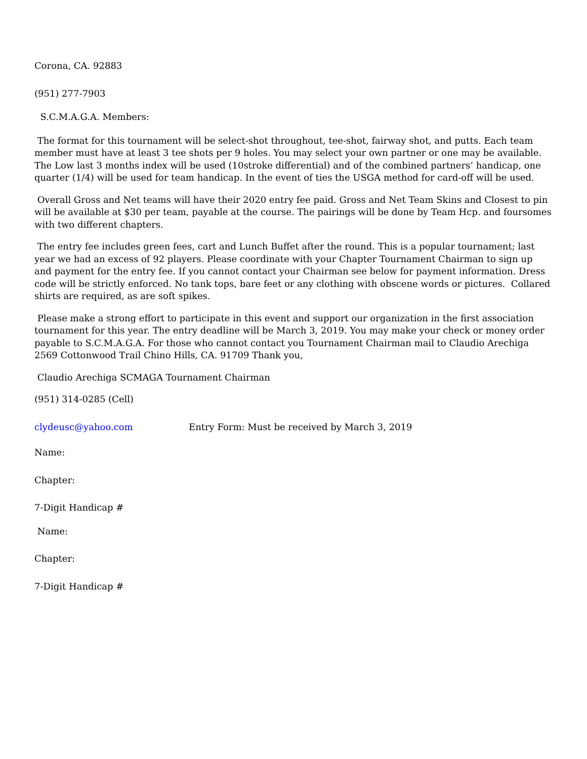Corona, CA. 92883
(951) 277-7903
S.C.M.A.G.A. Members:
The format for this tournament will be select-shot throughout, tee-shot, fairway shot, and putts. Each team member must have at least 3 tee shots per 9 holes. You may select your own partner or one may be available. The Low last 3 months index will be used (10stroke differential) and of the combined partners’ handicap, one quarter (1/4) will be used for team handicap. In the event of ties the USGA method for card-off will be used.
Overall Gross and Net teams will have their 2020 entry fee paid. Gross and Net Team Skins and Closest to pin will be available at $30 per team, payable at the course. The pairings will be done by Team Hcp. and foursomes with two different chapters.
The entry fee includes green fees, cart and Lunch Buffet after the round. This is a popular tournament; last year we had an excess of 92 players. Please coordinate with your Chapter Tournament Chairman to sign up and payment for the entry fee. If you cannot contact your Chairman see below for payment information. Dress code will be strictly enforced. No tank tops, bare feet or any clothing with obscene words or pictures. Collared shirts are required, as are soft spikes.
Please make a strong effort to participate in this event and support our organization in the first association tournament for this year. The entry deadline will be March 3, 2019. You may make your check or money order payable to S.C.M.A.G.A. For those who cannot contact you Tournament Chairman mail to Claudio Arechiga 2569 Cottonwood Trail Chino Hills, CA. 91709 Thank you,
Claudio Arechiga SCMAGA Tournament Chairman
(951) 314-0285 (Cell)
clydeusc@yahoo.com Entry Form: Must be received by March 3, 2019
Name:
Chapter:
7-Digit Handicap #
Name:
Chapter:
7-Digit Handicap #